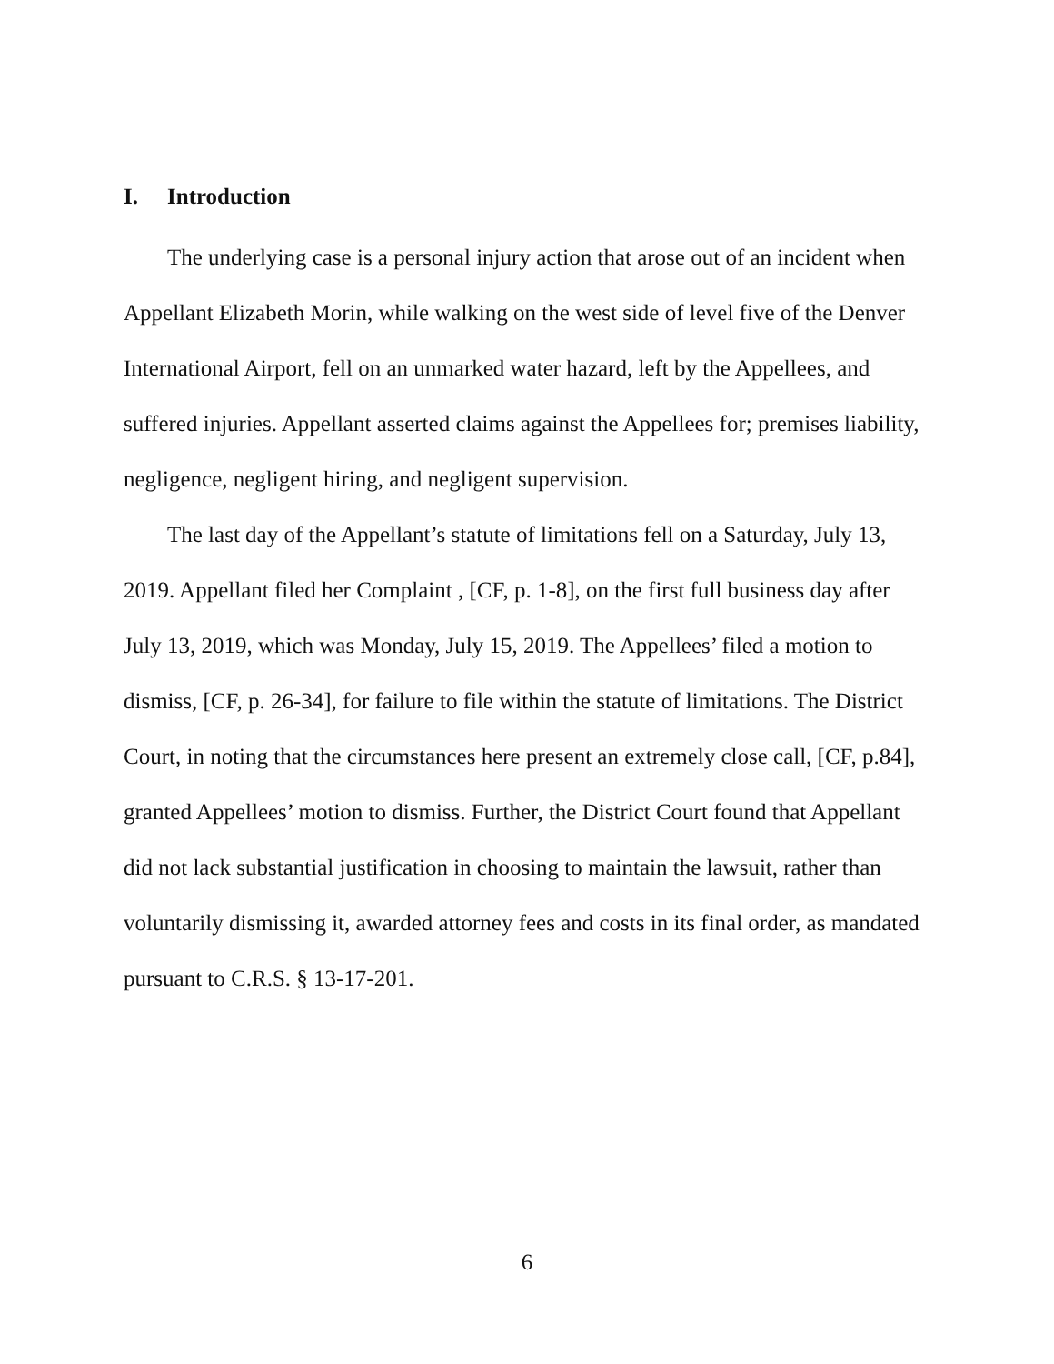I. Introduction
The underlying case is a personal injury action that arose out of an incident when Appellant Elizabeth Morin, while walking on the west side of level five of the Denver International Airport, fell on an unmarked water hazard, left by the Appellees, and suffered injuries. Appellant asserted claims against the Appellees for; premises liability, negligence, negligent hiring, and negligent supervision.
The last day of the Appellant’s statute of limitations fell on a Saturday, July 13, 2019. Appellant filed her Complaint , [CF, p. 1-8], on the first full business day after July 13, 2019, which was Monday, July 15, 2019. The Appellees’ filed a motion to dismiss, [CF, p. 26-34], for failure to file within the statute of limitations. The District Court, in noting that the circumstances here present an extremely close call, [CF, p.84], granted Appellees’ motion to dismiss. Further, the District Court found that Appellant did not lack substantial justification in choosing to maintain the lawsuit, rather than voluntarily dismissing it, awarded attorney fees and costs in its final order, as mandated pursuant to C.R.S. § 13-17-201.
6